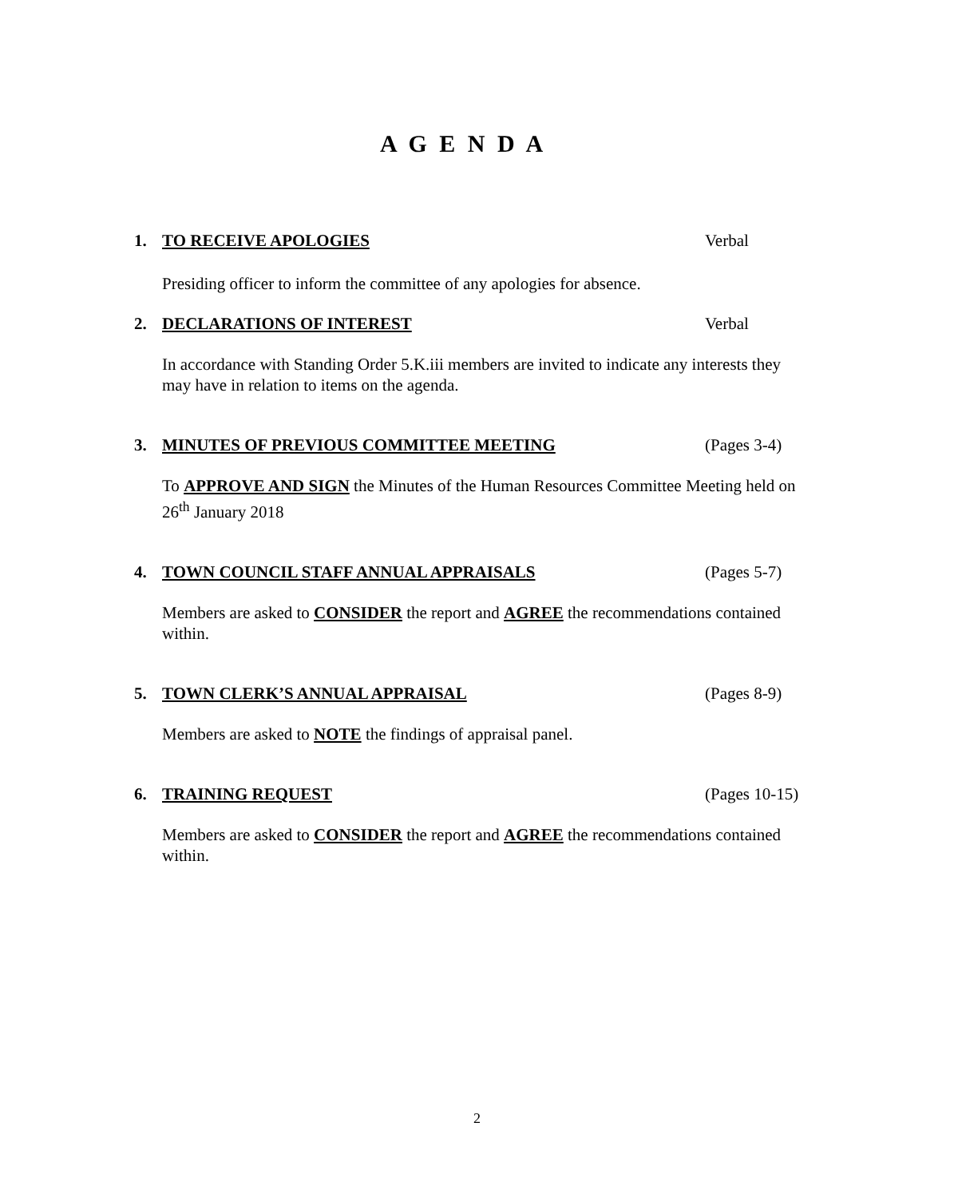A G E N D A
1. TO RECEIVE APOLOGIES Verbal
Presiding officer to inform the committee of any apologies for absence.
2. DECLARATIONS OF INTEREST Verbal
In accordance with Standing Order 5.K.iii members are invited to indicate any interests they may have in relation to items on the agenda.
3. MINUTES OF PREVIOUS COMMITTEE MEETING (Pages 3-4)
To APPROVE AND SIGN the Minutes of the Human Resources Committee Meeting held on 26<sup>th</sup> January 2018
4. TOWN COUNCIL STAFF ANNUAL APPRAISALS (Pages 5-7)
Members are asked to CONSIDER the report and AGREE the recommendations contained within.
5. TOWN CLERK’S ANNUAL APPRAISAL (Pages 8-9)
Members are asked to NOTE the findings of appraisal panel.
6. TRAINING REQUEST (Pages 10-15)
Members are asked to CONSIDER the report and AGREE the recommendations contained within.
2